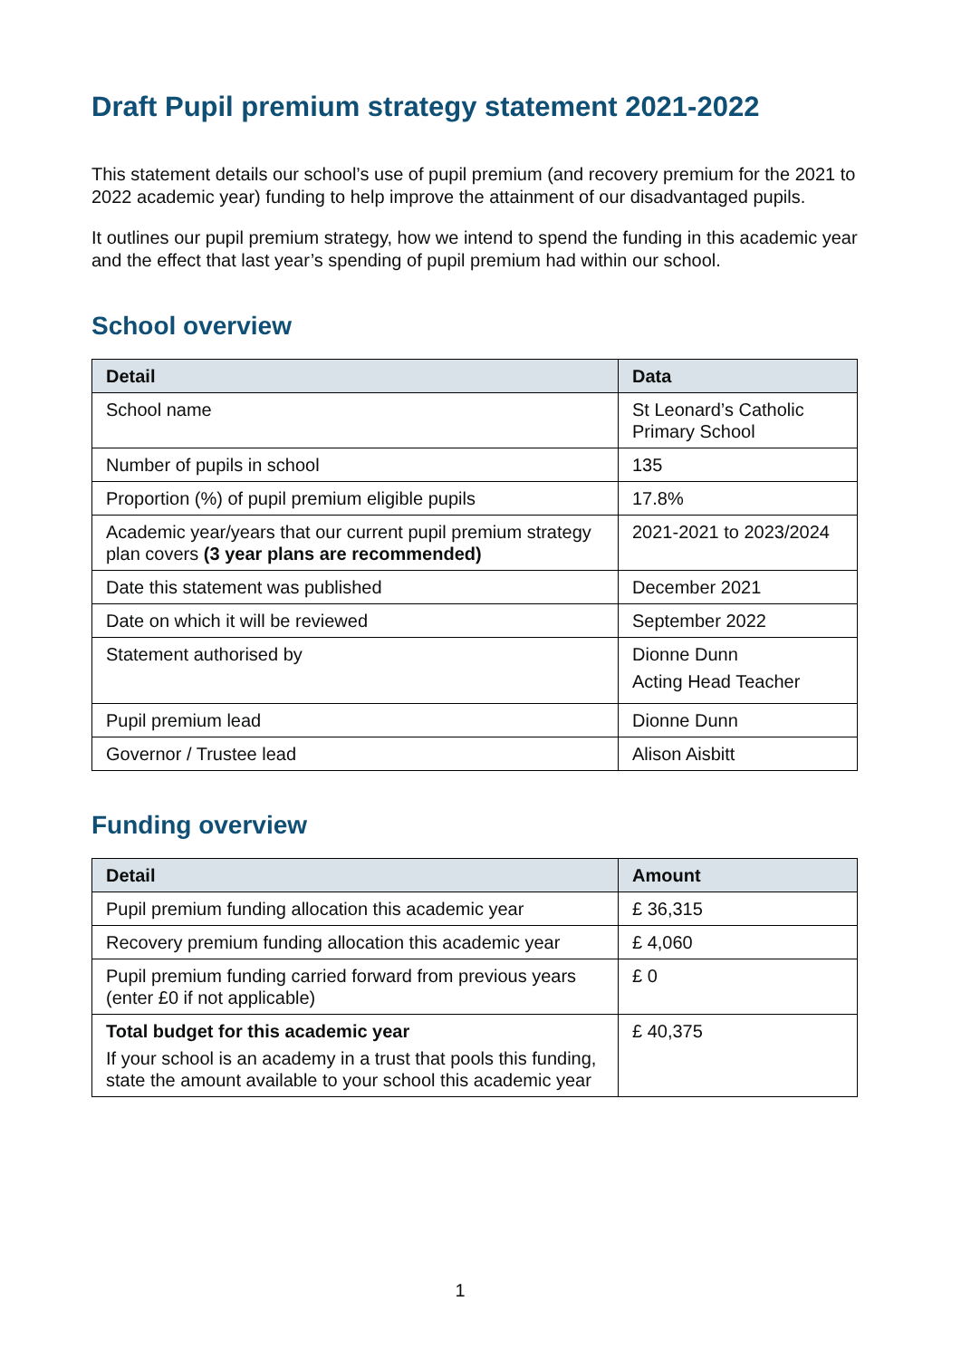Draft Pupil premium strategy statement 2021-2022
This statement details our school’s use of pupil premium (and recovery premium for the 2021 to 2022 academic year) funding to help improve the attainment of our disadvantaged pupils.
It outlines our pupil premium strategy, how we intend to spend the funding in this academic year and the effect that last year’s spending of pupil premium had within our school.
School overview
| Detail | Data |
| --- | --- |
| School name | St Leonard’s Catholic Primary School |
| Number of pupils in school | 135 |
| Proportion (%) of pupil premium eligible pupils | 17.8% |
| Academic year/years that our current pupil premium strategy plan covers (3 year plans are recommended) | 2021-2021 to 2023/2024 |
| Date this statement was published | December 2021 |
| Date on which it will be reviewed | September 2022 |
| Statement authorised by | Dionne Dunn Acting Head Teacher |
| Pupil premium lead | Dionne Dunn |
| Governor / Trustee lead | Alison Aisbitt |
Funding overview
| Detail | Amount |
| --- | --- |
| Pupil premium funding allocation this academic year | £ 36,315 |
| Recovery premium funding allocation this academic year | £ 4,060 |
| Pupil premium funding carried forward from previous years (enter £0 if not applicable) | £ 0 |
| Total budget for this academic year If your school is an academy in a trust that pools this funding, state the amount available to your school this academic year | £ 40,375 |
1